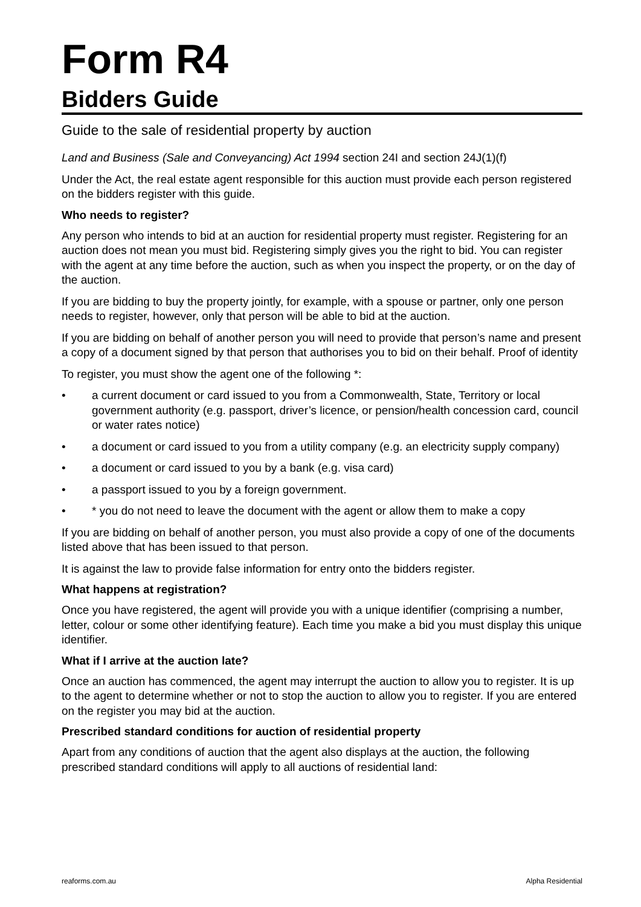Form R4
Bidders Guide
Guide to the sale of residential property by auction
Land and Business (Sale and Conveyancing) Act 1994 section 24I and section 24J(1)(f)
Under the Act, the real estate agent responsible for this auction must provide each person registered on the bidders register with this guide.
Who needs to register?
Any person who intends to bid at an auction for residential property must register. Registering for an auction does not mean you must bid. Registering simply gives you the right to bid. You can register with the agent at any time before the auction, such as when you inspect the property, or on the day of the auction.
If you are bidding to buy the property jointly, for example, with a spouse or partner, only one person needs to register, however, only that person will be able to bid at the auction.
If you are bidding on behalf of another person you will need to provide that person’s name and present a copy of a document signed by that person that authorises you to bid on their behalf. Proof of identity
To register, you must show the agent one of the following *:
• a current document or card issued to you from a Commonwealth, State, Territory or local government authority (e.g. passport, driver’s licence, or pension/health concession card, council or water rates notice)
• a document or card issued to you from a utility company (e.g. an electricity supply company)
• a document or card issued to you by a bank (e.g. visa card)
• a passport issued to you by a foreign government.
• * you do not need to leave the document with the agent or allow them to make a copy
If you are bidding on behalf of another person, you must also provide a copy of one of the documents listed above that has been issued to that person.
It is against the law to provide false information for entry onto the bidders register.
What happens at registration?
Once you have registered, the agent will provide you with a unique identifier (comprising a number, letter, colour or some other identifying feature). Each time you make a bid you must display this unique identifier.
What if I arrive at the auction late?
Once an auction has commenced, the agent may interrupt the auction to allow you to register. It is up to the agent to determine whether or not to stop the auction to allow you to register. If you are entered on the register you may bid at the auction.
Prescribed standard conditions for auction of residential property
Apart from any conditions of auction that the agent also displays at the auction, the following prescribed standard conditions will apply to all auctions of residential land:
reaforms.com.au Alpha Residential